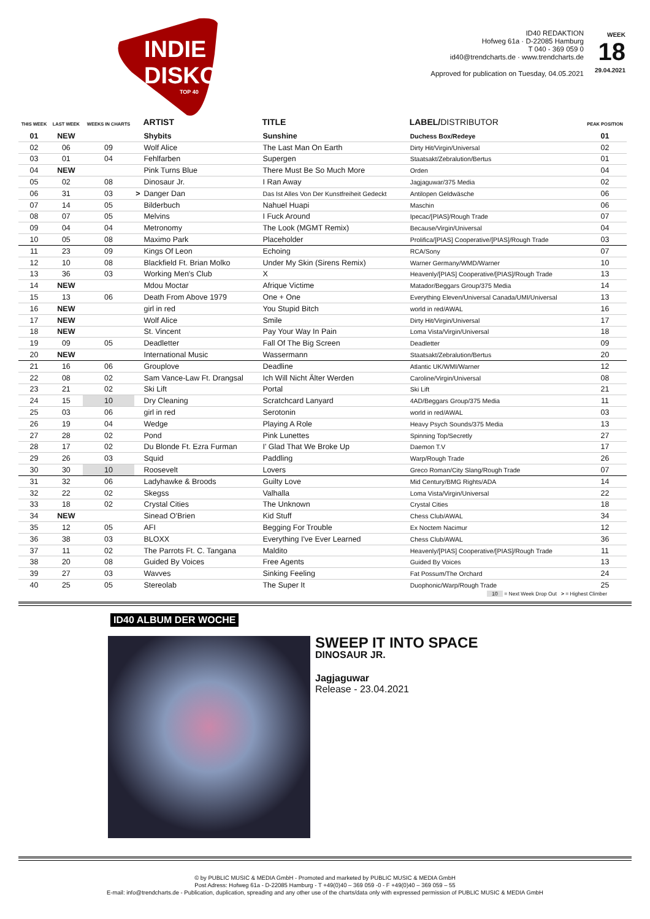INDIE
DISKO
TOP 40
ID40 REDAKTION
Hofweg 61a · D-22085 Hamburg
T 040 - 369 059 0
id40@trendcharts.de · www.trendcharts.de
WEEK
18
29.04.2021
Approved for publication on Tuesday, 04.05.2021
| THIS WEEK | LAST WEEK | WEEKS IN CHARTS | | ARTIST | TITLE | LABEL/ DISTRIBUTOR | PEAK POSITION |
| --- | --- | --- | --- | --- | --- | --- | --- |
| 01 | NEW | | | Shybits | Sunshine | Duchess Box/Redeye | 01 |
| 02 | 06 | 09 | | Wolf Alice | The Last Man On Earth | Dirty Hit/Virgin/Universal | 02 |
| 03 | 01 | 04 | | Fehlfarben | Supergen | Staatsakt/Zebralution/Bertus | 01 |
| 04 | NEW | | | Pink Turns Blue | There Must Be So Much More | Orden | 04 |
| 05 | 02 | 08 | | Dinosaur Jr. | I Ran Away | Jagjaguwar/375 Media | 02 |
| 06 | 31 | 03 | > | Danger Dan | Das Ist Alles Von Der Kunstfreiheit Gedeckt | Antilopen Geldwäsche | 06 |
| 07 | 14 | 05 | | Bilderbuch | Nahuel Huapi | Maschin | 06 |
| 08 | 07 | 05 | | Melvins | I Fuck Around | Ipecac/[PIAS]/Rough Trade | 07 |
| 09 | 04 | 04 | | Metronomy | The Look (MGMT Remix) | Because/Virgin/Universal | 04 |
| 10 | 05 | 08 | | Maximo Park | Placeholder | Prolifica/[PIAS] Cooperative/[PIAS]/Rough Trade | 03 |
| 11 | 23 | 09 | | Kings Of Leon | Echoing | RCA/Sony | 07 |
| 12 | 10 | 08 | | Blackfield Ft. Brian Molko | Under My Skin (Sirens Remix) | Warner Germany/WMD/Warner | 10 |
| 13 | 36 | 03 | | Working Men's Club | X | Heavenly/[PIAS] Cooperative/[PIAS]/Rough Trade | 13 |
| 14 | NEW | | | Mdou Moctar | Afrique Victime | Matador/Beggars Group/375 Media | 14 |
| 15 | 13 | 06 | | Death From Above 1979 | One + One | Everything Eleven/Universal Canada/UMI/Universal | 13 |
| 16 | NEW | | | girl in red | You Stupid Bitch | world in red/AWAL | 16 |
| 17 | NEW | | | Wolf Alice | Smile | Dirty Hit/Virgin/Universal | 17 |
| 18 | NEW | | | St. Vincent | Pay Your Way In Pain | Loma Vista/Virgin/Universal | 18 |
| 19 | 09 | 05 | | Deadletter | Fall Of The Big Screen | Deadletter | 09 |
| 20 | NEW | | | International Music | Wassermann | Staatsakt/Zebralution/Bertus | 20 |
| 21 | 16 | 06 | | Grouplove | Deadline | Atlantic UK/WMI/Warner | 12 |
| 22 | 08 | 02 | | Sam Vance-Law Ft. Drangsal | Ich Will Nicht Älter Werden | Caroline/Virgin/Universal | 08 |
| 23 | 21 | 02 | | Ski Lift | Portal | Ski Lift | 21 |
| 24 | 15 | 10 | | Dry Cleaning | Scratchcard Lanyard | 4AD/Beggars Group/375 Media | 11 |
| 25 | 03 | 06 | | girl in red | Serotonin | world in red/AWAL | 03 |
| 26 | 19 | 04 | | Wedge | Playing A Role | Heavy Psych Sounds/375 Media | 13 |
| 27 | 28 | 02 | | Pond | Pink Lunettes | Spinning Top/Secretly | 27 |
| 28 | 17 | 02 | | Du Blonde Ft. Ezra Furman | I' Glad That We Broke Up | Daemon T.V | 17 |
| 29 | 26 | 03 | | Squid | Paddling | Warp/Rough Trade | 26 |
| 30 | 30 | 10 | | Roosevelt | Lovers | Greco Roman/City Slang/Rough Trade | 07 |
| 31 | 32 | 06 | | Ladyhawke & Broods | Guilty Love | Mid Century/BMG Rights/ADA | 14 |
| 32 | 22 | 02 | | Skegss | Valhalla | Loma Vista/Virgin/Universal | 22 |
| 33 | 18 | 02 | | Crystal Cities | The Unknown | Crystal Cities | 18 |
| 34 | NEW | | | Sinead O'Brien | Kid Stuff | Chess Club/AWAL | 34 |
| 35 | 12 | 05 | | AFI | Begging For Trouble | Ex Noctem Nacimur | 12 |
| 36 | 38 | 03 | | BLOXX | Everything I've Ever Learned | Chess Club/AWAL | 36 |
| 37 | 11 | 02 | | The Parrots Ft. C. Tangana | Maldito | Heavenly/[PIAS] Cooperative/[PIAS]/Rough Trade | 11 |
| 38 | 20 | 08 | | Guided By Voices | Free Agents | Guided By Voices | 13 |
| 39 | 27 | 03 | | Wavves | Sinking Feeling | Fat Possum/The Orchard | 24 |
| 40 | 25 | 05 | | Stereolab | The Super It | Duophonic/Warp/Rough Trade | 25 |
10 = Next Week Drop Out > = Highest Climber
ID40 ALBUM DER WOCHE
SWEEP IT INTO SPACE
DINOSAUR JR.
Jagjaguwar
Release - 23.04.2021
© by PUBLIC MUSIC & MEDIA GmbH - Promoted and marketed by PUBLIC MUSIC & MEDIA GmbH
Post Adress: Hofweg 61a - D-22085 Hamburg - T +49(0)40 – 369 059 -0 - F +49(0)40 – 369 059 – 55
E-mail: info@trendcharts.de - Publication, duplication, spreading and any other use of the charts/data only with expressed permission of PUBLIC MUSIC & MEDIA GmbH